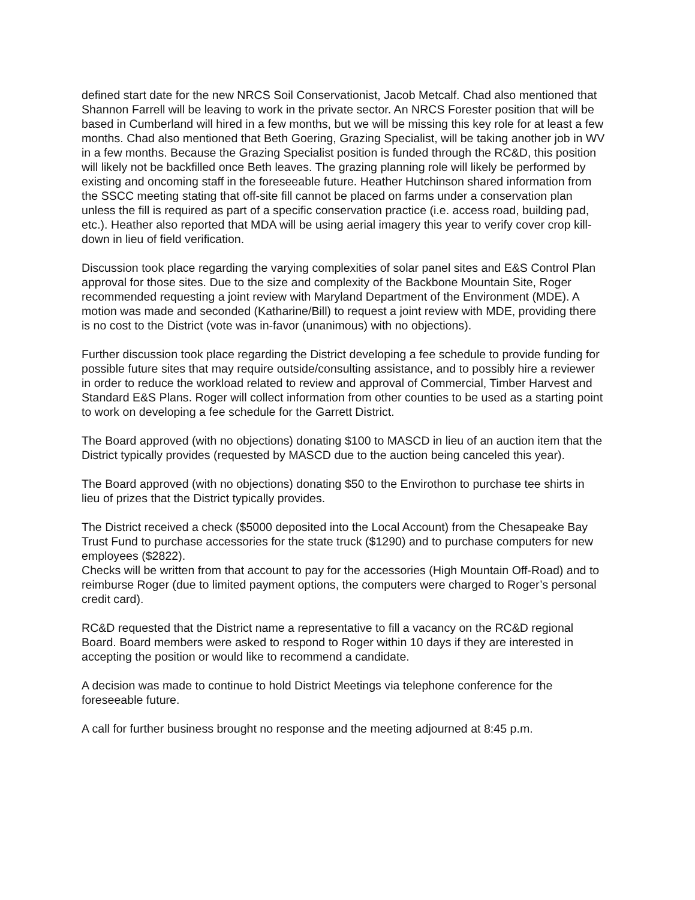defined start date for the new NRCS Soil Conservationist, Jacob Metcalf. Chad also mentioned that Shannon Farrell will be leaving to work in the private sector. An NRCS Forester position that will be based in Cumberland will hired in a few months, but we will be missing this key role for at least a few months. Chad also mentioned that Beth Goering, Grazing Specialist, will be taking another job in WV in a few months. Because the Grazing Specialist position is funded through the RC&D, this position will likely not be backfilled once Beth leaves. The grazing planning role will likely be performed by existing and oncoming staff in the foreseeable future. Heather Hutchinson shared information from the SSCC meeting stating that off-site fill cannot be placed on farms under a conservation plan unless the fill is required as part of a specific conservation practice (i.e. access road, building pad, etc.). Heather also reported that MDA will be using aerial imagery this year to verify cover crop kill-down in lieu of field verification.
Discussion took place regarding the varying complexities of solar panel sites and E&S Control Plan approval for those sites. Due to the size and complexity of the Backbone Mountain Site, Roger recommended requesting a joint review with Maryland Department of the Environment (MDE). A motion was made and seconded (Katharine/Bill) to request a joint review with MDE, providing there is no cost to the District (vote was in-favor (unanimous) with no objections).
Further discussion took place regarding the District developing a fee schedule to provide funding for possible future sites that may require outside/consulting assistance, and to possibly hire a reviewer in order to reduce the workload related to review and approval of Commercial, Timber Harvest and Standard E&S Plans. Roger will collect information from other counties to be used as a starting point to work on developing a fee schedule for the Garrett District.
The Board approved (with no objections) donating $100 to MASCD in lieu of an auction item that the District typically provides (requested by MASCD due to the auction being canceled this year).
The Board approved (with no objections) donating $50 to the Envirothon to purchase tee shirts in lieu of prizes that the District typically provides.
The District received a check ($5000 deposited into the Local Account) from the Chesapeake Bay Trust Fund to purchase accessories for the state truck ($1290) and to purchase computers for new employees ($2822).
Checks will be written from that account to pay for the accessories (High Mountain Off-Road) and to reimburse Roger (due to limited payment options, the computers were charged to Roger’s personal credit card).
RC&D requested that the District name a representative to fill a vacancy on the RC&D regional Board. Board members were asked to respond to Roger within 10 days if they are interested in accepting the position or would like to recommend a candidate.
A decision was made to continue to hold District Meetings via telephone conference for the foreseeable future.
A call for further business brought no response and the meeting adjourned at 8:45 p.m.